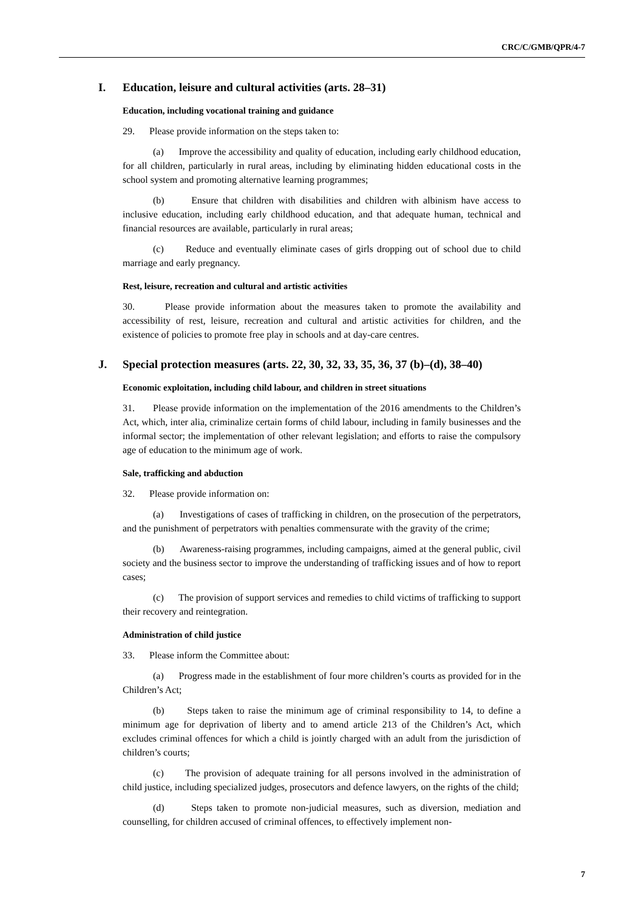CRC/C/GMB/QPR/4-7
I. Education, leisure and cultural activities (arts. 28–31)
Education, including vocational training and guidance
29. Please provide information on the steps taken to:
(a) Improve the accessibility and quality of education, including early childhood education, for all children, particularly in rural areas, including by eliminating hidden educational costs in the school system and promoting alternative learning programmes;
(b) Ensure that children with disabilities and children with albinism have access to inclusive education, including early childhood education, and that adequate human, technical and financial resources are available, particularly in rural areas;
(c) Reduce and eventually eliminate cases of girls dropping out of school due to child marriage and early pregnancy.
Rest, leisure, recreation and cultural and artistic activities
30. Please provide information about the measures taken to promote the availability and accessibility of rest, leisure, recreation and cultural and artistic activities for children, and the existence of policies to promote free play in schools and at day-care centres.
J. Special protection measures (arts. 22, 30, 32, 33, 35, 36, 37 (b)–(d), 38–40)
Economic exploitation, including child labour, and children in street situations
31. Please provide information on the implementation of the 2016 amendments to the Children’s Act, which, inter alia, criminalize certain forms of child labour, including in family businesses and the informal sector; the implementation of other relevant legislation; and efforts to raise the compulsory age of education to the minimum age of work.
Sale, trafficking and abduction
32. Please provide information on:
(a) Investigations of cases of trafficking in children, on the prosecution of the perpetrators, and the punishment of perpetrators with penalties commensurate with the gravity of the crime;
(b) Awareness-raising programmes, including campaigns, aimed at the general public, civil society and the business sector to improve the understanding of trafficking issues and of how to report cases;
(c) The provision of support services and remedies to child victims of trafficking to support their recovery and reintegration.
Administration of child justice
33. Please inform the Committee about:
(a) Progress made in the establishment of four more children’s courts as provided for in the Children’s Act;
(b) Steps taken to raise the minimum age of criminal responsibility to 14, to define a minimum age for deprivation of liberty and to amend article 213 of the Children’s Act, which excludes criminal offences for which a child is jointly charged with an adult from the jurisdiction of children’s courts;
(c) The provision of adequate training for all persons involved in the administration of child justice, including specialized judges, prosecutors and defence lawyers, on the rights of the child;
(d) Steps taken to promote non-judicial measures, such as diversion, mediation and counselling, for children accused of criminal offences, to effectively implement non-
7